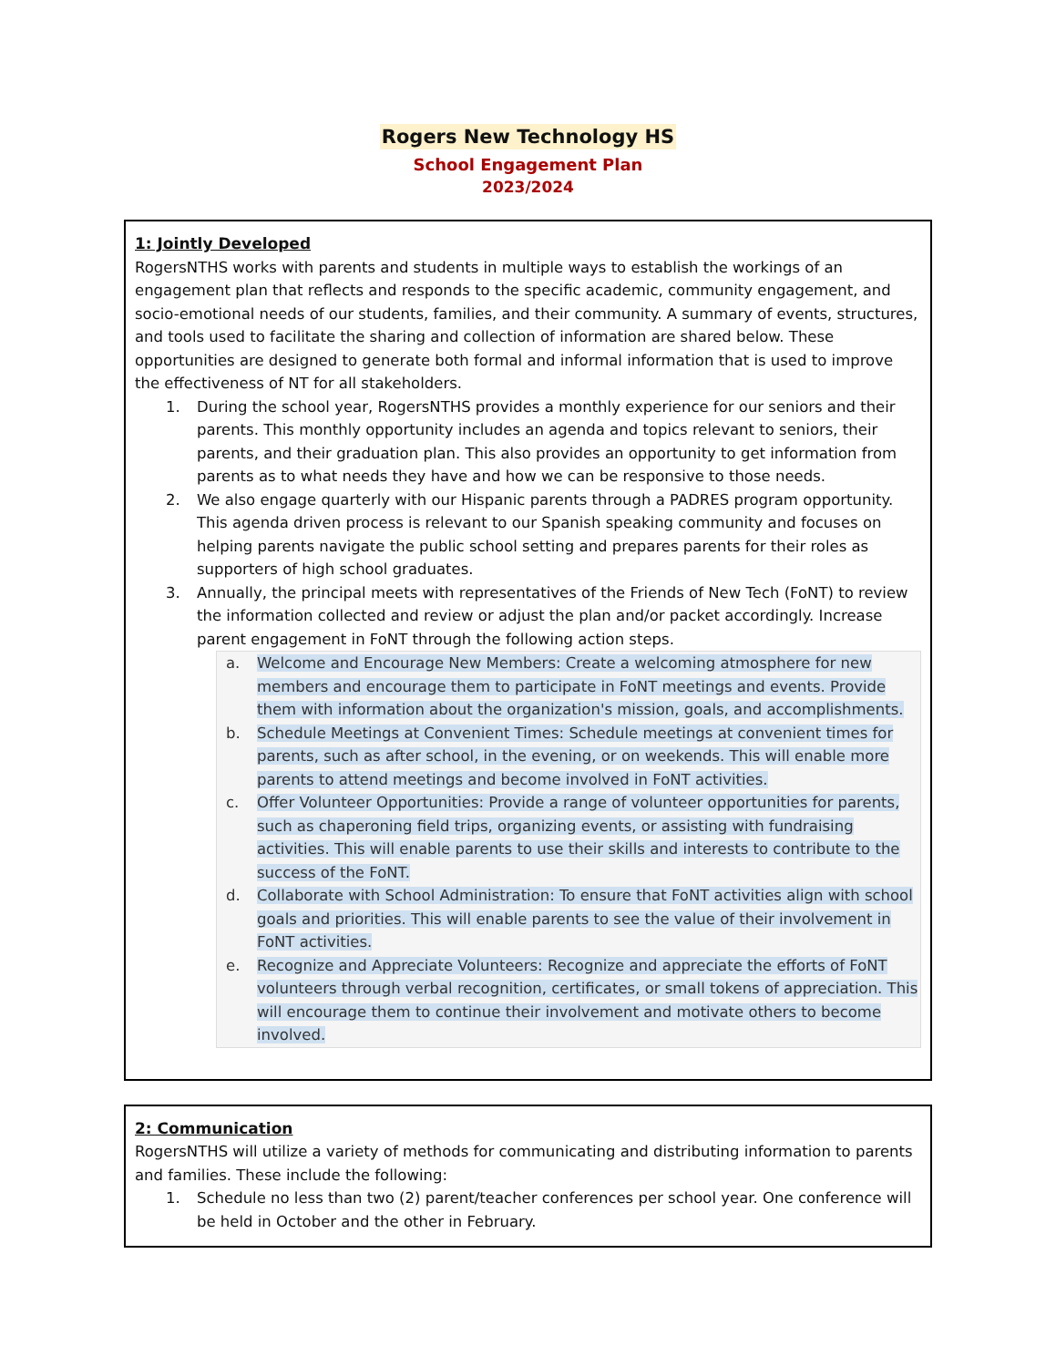Rogers New Technology HS
School Engagement Plan
2023/2024
1: Jointly Developed
RogersNTHS works with parents and students in multiple ways to establish the workings of an engagement plan that reflects and responds to the specific academic, community engagement, and socio-emotional needs of our students, families, and their community. A summary of events, structures, and tools used to facilitate the sharing and collection of information are shared below. These opportunities are designed to generate both formal and informal information that is used to improve the effectiveness of NT for all stakeholders.
1. During the school year, RogersNTHS provides a monthly experience for our seniors and their parents. This monthly opportunity includes an agenda and topics relevant to seniors, their parents, and their graduation plan. This also provides an opportunity to get information from parents as to what needs they have and how we can be responsive to those needs.
2. We also engage quarterly with our Hispanic parents through a PADRES program opportunity. This agenda driven process is relevant to our Spanish speaking community and focuses on helping parents navigate the public school setting and prepares parents for their roles as supporters of high school graduates.
3. Annually, the principal meets with representatives of the Friends of New Tech (FoNT) to review the information collected and review or adjust the plan and/or packet accordingly. Increase parent engagement in FoNT through the following action steps.
a. Welcome and Encourage New Members: Create a welcoming atmosphere for new members and encourage them to participate in FoNT meetings and events. Provide them with information about the organization's mission, goals, and accomplishments.
b. Schedule Meetings at Convenient Times: Schedule meetings at convenient times for parents, such as after school, in the evening, or on weekends. This will enable more parents to attend meetings and become involved in FoNT activities.
c. Offer Volunteer Opportunities: Provide a range of volunteer opportunities for parents, such as chaperoning field trips, organizing events, or assisting with fundraising activities. This will enable parents to use their skills and interests to contribute to the success of the FoNT.
d. Collaborate with School Administration: To ensure that FoNT activities align with school goals and priorities. This will enable parents to see the value of their involvement in FoNT activities.
e. Recognize and Appreciate Volunteers: Recognize and appreciate the efforts of FoNT volunteers through verbal recognition, certificates, or small tokens of appreciation. This will encourage them to continue their involvement and motivate others to become involved.
2: Communication
RogersNTHS will utilize a variety of methods for communicating and distributing information to parents and families. These include the following:
1. Schedule no less than two (2) parent/teacher conferences per school year. One conference will be held in October and the other in February.